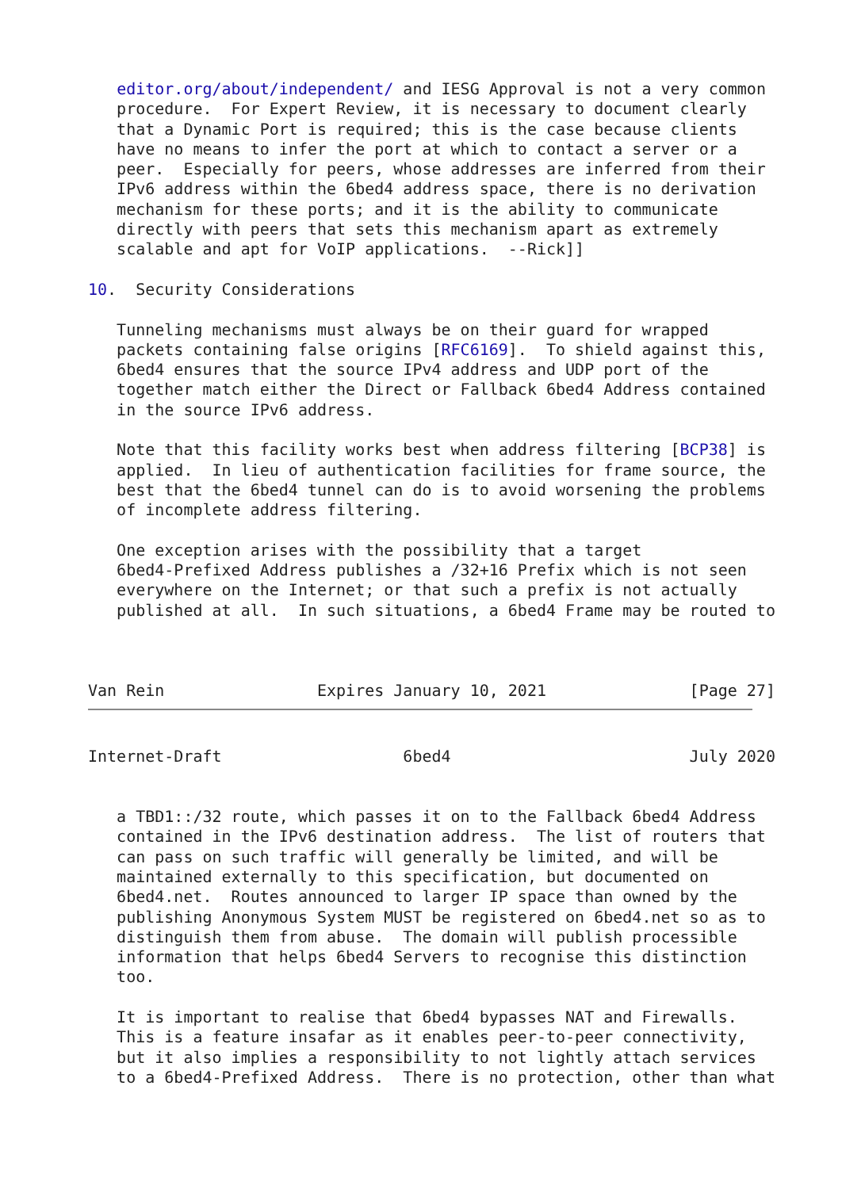editor.org/about/independent/ and IESG Approval is not a very common
   procedure.  For Expert Review, it is necessary to document clearly
   that a Dynamic Port is required; this is the case because clients
   have no means to infer the port at which to contact a server or a
   peer.  Especially for peers, whose addresses are inferred from their
   IPv6 address within the 6bed4 address space, there is no derivation
   mechanism for these ports; and it is the ability to communicate
   directly with peers that sets this mechanism apart as extremely
   scalable and apt for VoIP applications.  --Rick]]

10.  Security Considerations

   Tunneling mechanisms must always be on their guard for wrapped
   packets containing false origins [RFC6169].  To shield against this,
   6bed4 ensures that the source IPv4 address and UDP port of the
   together match either the Direct or Fallback 6bed4 Address contained
   in the source IPv6 address.

   Note that this facility works best when address filtering [BCP38] is
   applied.  In lieu of authentication facilities for frame source, the
   best that the 6bed4 tunnel can do is to avoid worsening the problems
   of incomplete address filtering.

   One exception arises with the possibility that a target
   6bed4-Prefixed Address publishes a /32+16 Prefix which is not seen
   everywhere on the Internet; or that such a prefix is not actually
   published at all.  In such situations, a 6bed4 Frame may be routed to



Van Rein                Expires January 10, 2021               [Page 27]
Internet-Draft                   6bed4                         July 2020


   a TBD1::/32 route, which passes it on to the Fallback 6bed4 Address
   contained in the IPv6 destination address.  The list of routers that
   can pass on such traffic will generally be limited, and will be
   maintained externally to this specification, but documented on
   6bed4.net.  Routes announced to larger IP space than owned by the
   publishing Anonymous System MUST be registered on 6bed4.net so as to
   distinguish them from abuse.  The domain will publish processible
   information that helps 6bed4 Servers to recognise this distinction
   too.

   It is important to realise that 6bed4 bypasses NAT and Firewalls.
   This is a feature insafar as it enables peer-to-peer connectivity,
   but it also implies a responsibility to not lightly attach services
   to a 6bed4-Prefixed Address.  There is no protection, other than what